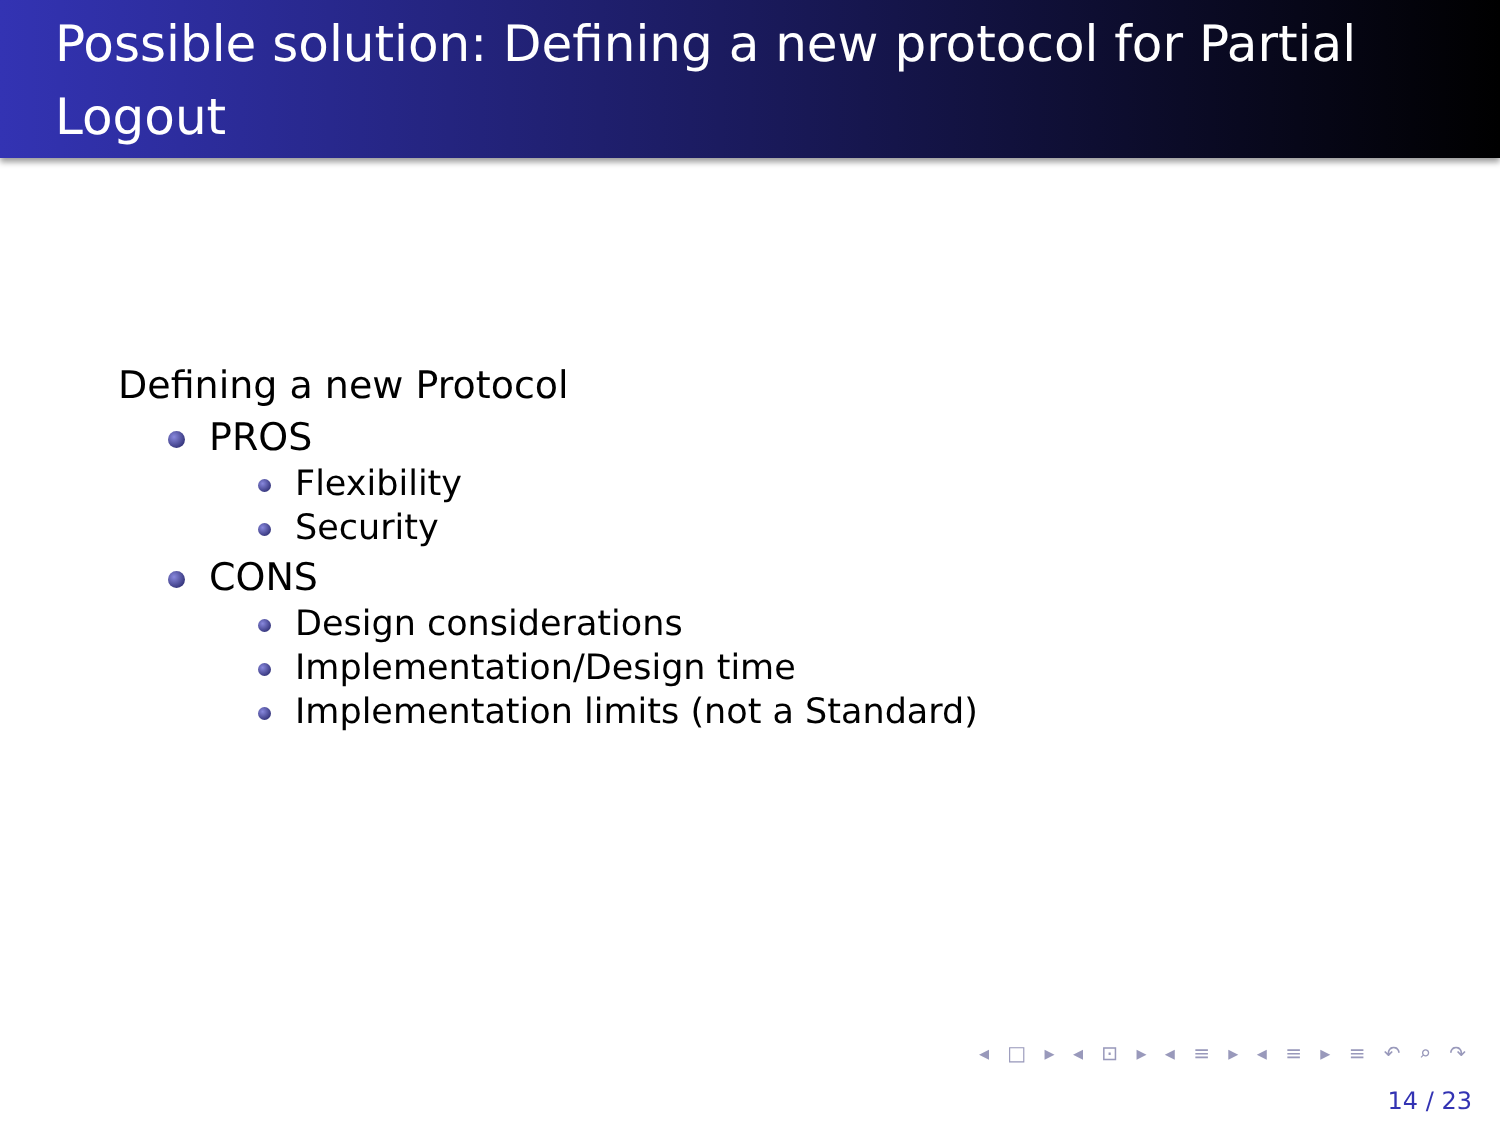Possible solution: Defining a new protocol for Partial Logout
Defining a new Protocol
PROS
Flexibility
Security
CONS
Design considerations
Implementation/Design time
Implementation limits (not a Standard)
◂ □ ▸ ◂ ⊡ ▸ ◂ ≡ ▸ ◂ ≡ ▸ ≡ ↶ ⌕ ↷
14 / 23